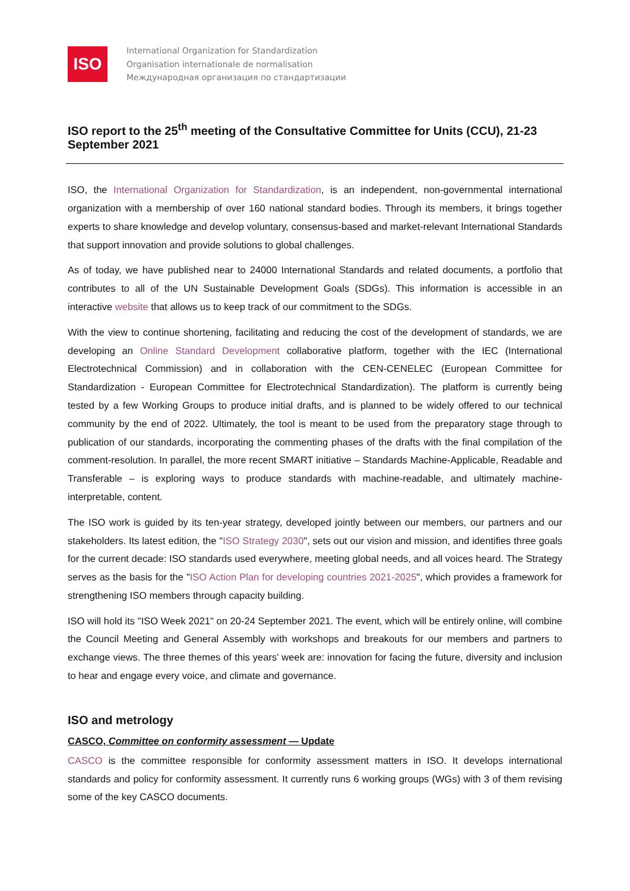ISO
International Organization for Standardization
Organisation internationale de normalisation
Международная организация по стандартизации
ISO report to the 25<sup>th</sup> meeting of the Consultative Committee for Units (CCU), 21-23 September 2021
ISO, the International Organization for Standardization, is an independent, non-governmental international organization with a membership of over 160 national standard bodies. Through its members, it brings together experts to share knowledge and develop voluntary, consensus-based and market-relevant International Standards that support innovation and provide solutions to global challenges.
As of today, we have published near to 24000 International Standards and related documents, a portfolio that contributes to all of the UN Sustainable Development Goals (SDGs). This information is accessible in an interactive website that allows us to keep track of our commitment to the SDGs.
With the view to continue shortening, facilitating and reducing the cost of the development of standards, we are developing an Online Standard Development collaborative platform, together with the IEC (International Electrotechnical Commission) and in collaboration with the CEN-CENELEC (European Committee for Standardization - European Committee for Electrotechnical Standardization). The platform is currently being tested by a few Working Groups to produce initial drafts, and is planned to be widely offered to our technical community by the end of 2022. Ultimately, the tool is meant to be used from the preparatory stage through to publication of our standards, incorporating the commenting phases of the drafts with the final compilation of the comment-resolution. In parallel, the more recent SMART initiative – Standards Machine-Applicable, Readable and Transferable – is exploring ways to produce standards with machine-readable, and ultimately machine-interpretable, content.
The ISO work is guided by its ten-year strategy, developed jointly between our members, our partners and our stakeholders. Its latest edition, the "ISO Strategy 2030", sets out our vision and mission, and identifies three goals for the current decade: ISO standards used everywhere, meeting global needs, and all voices heard. The Strategy serves as the basis for the "ISO Action Plan for developing countries 2021-2025", which provides a framework for strengthening ISO members through capacity building.
ISO will hold its "ISO Week 2021" on 20-24 September 2021. The event, which will be entirely online, will combine the Council Meeting and General Assembly with workshops and breakouts for our members and partners to exchange views. The three themes of this years' week are: innovation for facing the future, diversity and inclusion to hear and engage every voice, and climate and governance.
ISO and metrology
CASCO, Committee on conformity assessment — Update
CASCO is the committee responsible for conformity assessment matters in ISO. It develops international standards and policy for conformity assessment. It currently runs 6 working groups (WGs) with 3 of them revising some of the key CASCO documents.